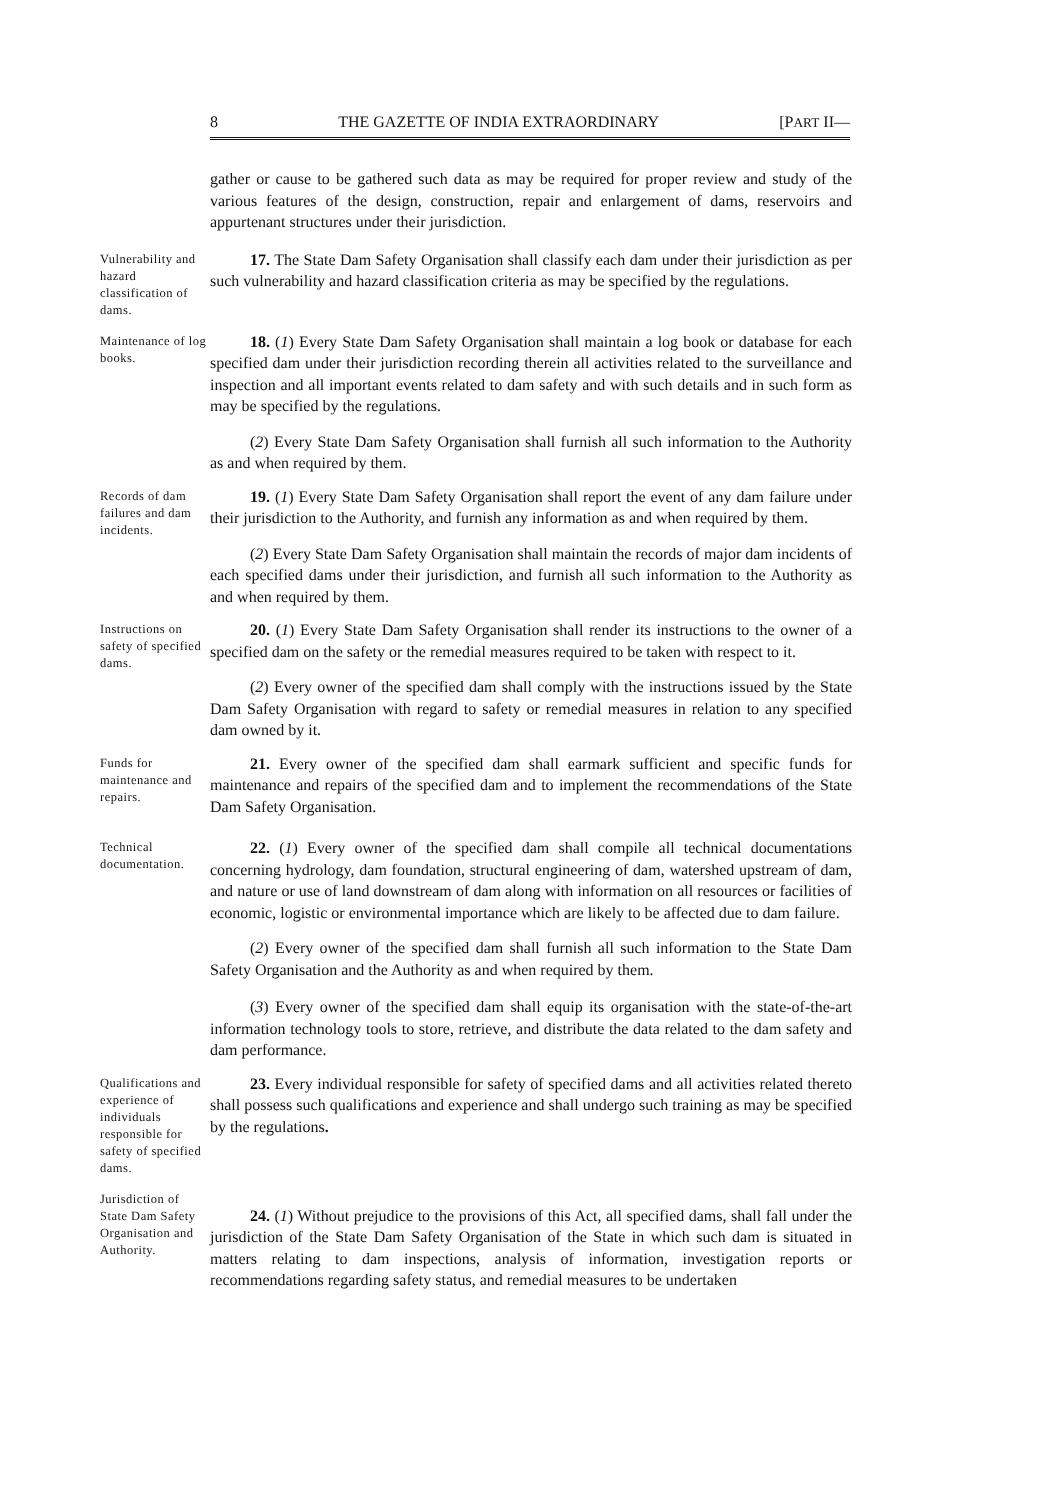8 THE GAZETTE OF INDIA EXTRAORDINARY [PART II—
gather or cause to be gathered such data as may be required for proper review and study of the various features of the design, construction, repair and enlargement of dams, reservoirs and appurtenant structures under their jurisdiction.
Vulnerability and hazard classification of dams.
17. The State Dam Safety Organisation shall classify each dam under their jurisdiction as per such vulnerability and hazard classification criteria as may be specified by the regulations.
Maintenance of log books.
18. (1) Every State Dam Safety Organisation shall maintain a log book or database for each specified dam under their jurisdiction recording therein all activities related to the surveillance and inspection and all important events related to dam safety and with such details and in such form as may be specified by the regulations.
(2) Every State Dam Safety Organisation shall furnish all such information to the Authority as and when required by them.
Records of dam failures and dam incidents.
19. (1) Every State Dam Safety Organisation shall report the event of any dam failure under their jurisdiction to the Authority, and furnish any information as and when required by them.
(2) Every State Dam Safety Organisation shall maintain the records of major dam incidents of each specified dams under their jurisdiction, and furnish all such information to the Authority as and when required by them.
Instructions on safety of specified dams.
20. (1) Every State Dam Safety Organisation shall render its instructions to the owner of a specified dam on the safety or the remedial measures required to be taken with respect to it.
(2) Every owner of the specified dam shall comply with the instructions issued by the State Dam Safety Organisation with regard to safety or remedial measures in relation to any specified dam owned by it.
Funds for maintenance and repairs.
21. Every owner of the specified dam shall earmark sufficient and specific funds for maintenance and repairs of the specified dam and to implement the recommendations of the State Dam Safety Organisation.
Technical documentation.
22. (1) Every owner of the specified dam shall compile all technical documentations concerning hydrology, dam foundation, structural engineering of dam, watershed upstream of dam, and nature or use of land downstream of dam along with information on all resources or facilities of economic, logistic or environmental importance which are likely to be affected due to dam failure.
(2) Every owner of the specified dam shall furnish all such information to the State Dam Safety Organisation and the Authority as and when required by them.
(3) Every owner of the specified dam shall equip its organisation with the state-of-the-art information technology tools to store, retrieve, and distribute the data related to the dam safety and dam performance.
Qualifications and experience of individuals responsible for safety of specified dams.
23. Every individual responsible for safety of specified dams and all activities related thereto shall possess such qualifications and experience and shall undergo such training as may be specified by the regulations.
Jurisdiction of State Dam Safety Organisation and Authority.
24. (1) Without prejudice to the provisions of this Act, all specified dams, shall fall under the jurisdiction of the State Dam Safety Organisation of the State in which such dam is situated in matters relating to dam inspections, analysis of information, investigation reports or recommendations regarding safety status, and remedial measures to be undertaken